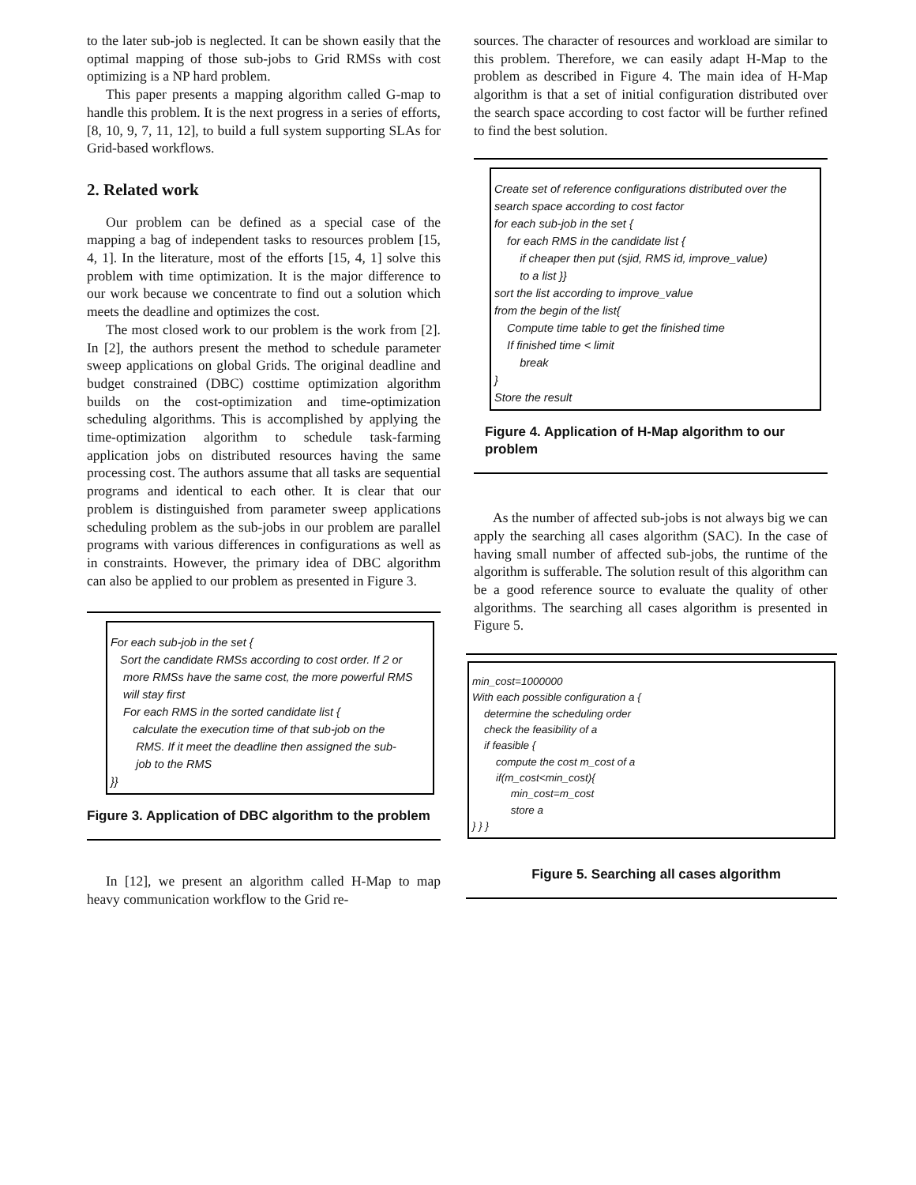to the later sub-job is neglected. It can be shown easily that the optimal mapping of those sub-jobs to Grid RMSs with cost optimizing is a NP hard problem.
This paper presents a mapping algorithm called G-map to handle this problem. It is the next progress in a series of efforts, [8, 10, 9, 7, 11, 12], to build a full system supporting SLAs for Grid-based workflows.
2. Related work
Our problem can be defined as a special case of the mapping a bag of independent tasks to resources problem [15, 4, 1]. In the literature, most of the efforts [15, 4, 1] solve this problem with time optimization. It is the major difference to our work because we concentrate to find out a solution which meets the deadline and optimizes the cost.
The most closed work to our problem is the work from [2]. In [2], the authors present the method to schedule parameter sweep applications on global Grids. The original deadline and budget constrained (DBC) costtime optimization algorithm builds on the cost-optimization and time-optimization scheduling algorithms. This is accomplished by applying the time-optimization algorithm to schedule task-farming application jobs on distributed resources having the same processing cost. The authors assume that all tasks are sequential programs and identical to each other. It is clear that our problem is distinguished from parameter sweep applications scheduling problem as the sub-jobs in our problem are parallel programs with various differences in configurations as well as in constraints. However, the primary idea of DBC algorithm can also be applied to our problem as presented in Figure 3.
For each sub-job in the set {
Sort the candidate RMSs according to cost order. If 2 or
more RMSs have the same cost, the more powerful RMS
will stay first
For each RMS in the sorted candidate list {
calculate the execution time of that sub-job on the
RMS. If it meet the deadline then assigned the sub-
job to the RMS
}}
Figure 3. Application of DBC algorithm to the problem
In [12], we present an algorithm called H-Map to map heavy communication workflow to the Grid re-
sources. The character of resources and workload are similar to this problem. Therefore, we can easily adapt H-Map to the problem as described in Figure 4. The main idea of H-Map algorithm is that a set of initial configuration distributed over the search space according to cost factor will be further refined to find the best solution.
Create set of reference configurations distributed over the
search space according to cost factor
for each sub-job in the set {
for each RMS in the candidate list {
if cheaper then put (sjid, RMS id, improve_value)
to a list }}
sort the list according to improve_value
from the begin of the list{
Compute time table to get the finished time
If finished time < limit
break
}
Store the result
Figure 4. Application of H-Map algorithm to our problem
As the number of affected sub-jobs is not always big we can apply the searching all cases algorithm (SAC). In the case of having small number of affected sub-jobs, the runtime of the algorithm is sufferable. The solution result of this algorithm can be a good reference source to evaluate the quality of other algorithms. The searching all cases algorithm is presented in Figure 5.
min_cost=1000000
With each possible configuration a {
determine the scheduling order
check the feasibility of a
if feasible {
compute the cost m_cost of a
if(m_cost<min_cost){
min_cost=m_cost
store a
} } }
Figure 5. Searching all cases algorithm